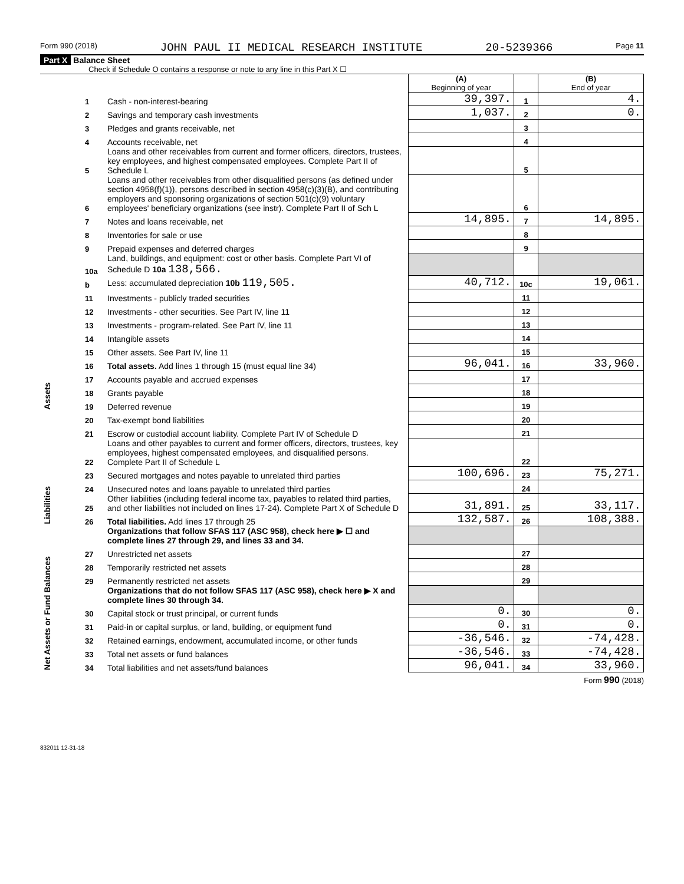Form 990 (2018) JOHN PAUL II MEDICAL RESEARCH INSTITUTE 20-5239366 Page 11
Part X Balance Sheet
Check if Schedule O contains a response or note to any line in this Part X ☐
| | | | (A) Beginning of year | | (B) End of year |
| Assets | 1 | Cash - non-interest-bearing | 39,397. | 1 | 4. |
| | 2 | Savings and temporary cash investments | 1,037. | 2 | 0. |
| | 3 | Pledges and grants receivable, net | | 3 | |
| | 4 | Accounts receivable, net | | 4 | |
| | 5 | Loans and other receivables from current and former officers, directors, trustees, key employees, and highest compensated employees. Complete Part II of Schedule L | | 5 | |
| | 6 | Loans and other receivables from other disqualified persons (as defined under section 4958(f)(1)), persons described in section 4958(c)(3)(B), and contributing employers and sponsoring organizations of section 501(c)(9) voluntary employees' beneficiary organizations (see instr). Complete Part II of Sch L | | 6 | |
| | 7 | Notes and loans receivable, net | 14,895. | 7 | 14,895. |
| | 8 | Inventories for sale or use | | 8 | |
| | 9 | Prepaid expenses and deferred charges | | 9 | |
| | 10a | Land, buildings, and equipment: cost or other basis. Complete Part VI of Schedule D 10a 138,566. | | | |
| | b | Less: accumulated depreciation 10b 119,505. | 40,712. | 10c | 19,061. |
| | 11 | Investments - publicly traded securities | | 11 | |
| | 12 | Investments - other securities. See Part IV, line 11 | | 12 | |
| | 13 | Investments - program-related. See Part IV, line 11 | | 13 | |
| | 14 | Intangible assets | | 14 | |
| | 15 | Other assets. See Part IV, line 11 | | 15 | |
| | 16 | Total assets. Add lines 1 through 15 (must equal line 34) | 96,041. | 16 | 33,960. |
| | 17 | Accounts payable and accrued expenses | | 17 | |
| | 18 | Grants payable | | 18 | |
| | 19 | Deferred revenue | | 19 | |
| Liabilities | 20 | Tax-exempt bond liabilities | | 20 | |
| | 21 | Escrow or custodial account liability. Complete Part IV of Schedule D | | 21 | |
| | 22 | Loans and other payables to current and former officers, directors, trustees, key employees, highest compensated employees, and disqualified persons. Complete Part II of Schedule L | | 22 | |
| | 23 | Secured mortgages and notes payable to unrelated third parties | 100,696. | 23 | 75,271. |
| | 24 | Unsecured notes and loans payable to unrelated third parties | | 24 | |
| | 25 | Other liabilities (including federal income tax, payables to related third parties, and other liabilities not included on lines 17-24). Complete Part X of Schedule D | 31,891. | 25 | 33,117. |
| | 26 | Total liabilities. Add lines 17 through 25 | 132,587. | 26 | 108,388. |
| Net Assets or Fund Balances | | Organizations that follow SFAS 117 (ASC 958), check here ▶ ☐ and complete lines 27 through 29, and lines 33 and 34. | | | |
| | 27 | Unrestricted net assets | | 27 | |
| | 28 | Temporarily restricted net assets | | 28 | |
| | 29 | Permanently restricted net assets | | 29 | |
| | | Organizations that do not follow SFAS 117 (ASC 958), check here ▶ X and complete lines 30 through 34. | | | |
| | 30 | Capital stock or trust principal, or current funds | 0. | 30 | 0. |
| | 31 | Paid-in or capital surplus, or land, building, or equipment fund | 0. | 31 | 0. |
| | 32 | Retained earnings, endowment, accumulated income, or other funds | -36,546. | 32 | -74,428. |
| | 33 | Total net assets or fund balances | -36,546. | 33 | -74,428. |
| | 34 | Total liabilities and net assets/fund balances | 96,041. | 34 | 33,960. |
Form 990 (2018)
832011 12-31-18